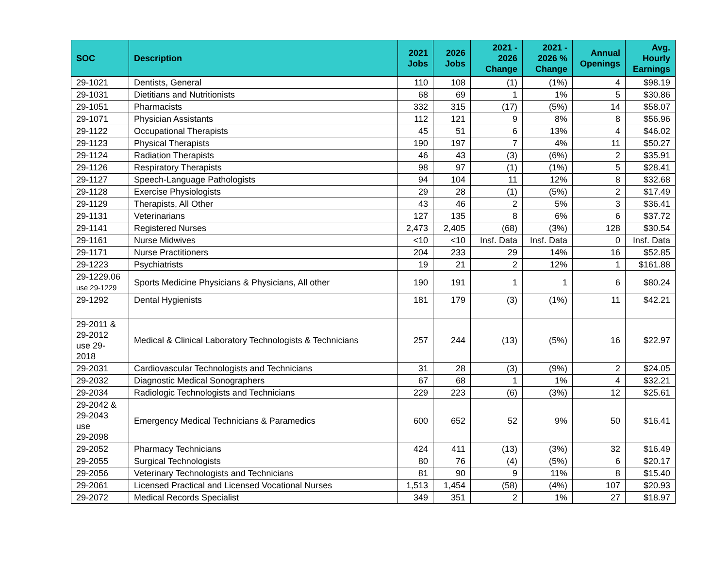| SOC | Description | 2021 Jobs | 2026 Jobs | 2021 - 2026 Change | 2021 - 2026 % Change | Annual Openings | Avg. Hourly Earnings |
| --- | --- | --- | --- | --- | --- | --- | --- |
| 29-1021 | Dentists, General | 110 | 108 | (1) | (1%) | 4 | $98.19 |
| 29-1031 | Dietitians and Nutritionists | 68 | 69 | 1 | 1% | 5 | $30.86 |
| 29-1051 | Pharmacists | 332 | 315 | (17) | (5%) | 14 | $58.07 |
| 29-1071 | Physician Assistants | 112 | 121 | 9 | 8% | 8 | $56.96 |
| 29-1122 | Occupational Therapists | 45 | 51 | 6 | 13% | 4 | $46.02 |
| 29-1123 | Physical Therapists | 190 | 197 | 7 | 4% | 11 | $50.27 |
| 29-1124 | Radiation Therapists | 46 | 43 | (3) | (6%) | 2 | $35.91 |
| 29-1126 | Respiratory Therapists | 98 | 97 | (1) | (1%) | 5 | $28.41 |
| 29-1127 | Speech-Language Pathologists | 94 | 104 | 11 | 12% | 8 | $32.68 |
| 29-1128 | Exercise Physiologists | 29 | 28 | (1) | (5%) | 2 | $17.49 |
| 29-1129 | Therapists, All Other | 43 | 46 | 2 | 5% | 3 | $36.41 |
| 29-1131 | Veterinarians | 127 | 135 | 8 | 6% | 6 | $37.72 |
| 29-1141 | Registered Nurses | 2,473 | 2,405 | (68) | (3%) | 128 | $30.54 |
| 29-1161 | Nurse Midwives | <10 | <10 | Insf. Data | Insf. Data | 0 | Insf. Data |
| 29-1171 | Nurse Practitioners | 204 | 233 | 29 | 14% | 16 | $52.85 |
| 29-1223 | Psychiatrists | 19 | 21 | 2 | 12% | 1 | $161.88 |
| 29-1229.06 use 29-1229 | Sports Medicine Physicians & Physicians, All other | 190 | 191 | 1 | 1 | 6 | $80.24 |
| 29-1292 | Dental Hygienists | 181 | 179 | (3) | (1%) | 11 | $42.21 |
| 29-2011 & 29-2012 use 29- 2018 | Medical & Clinical Laboratory Technologists & Technicians | 257 | 244 | (13) | (5%) | 16 | $22.97 |
| 29-2031 | Cardiovascular Technologists and Technicians | 31 | 28 | (3) | (9%) | 2 | $24.05 |
| 29-2032 | Diagnostic Medical Sonographers | 67 | 68 | 1 | 1% | 4 | $32.21 |
| 29-2034 | Radiologic Technologists and Technicians | 229 | 223 | (6) | (3%) | 12 | $25.61 |
| 29-2042 & 29-2043 use 29-2098 | Emergency Medical Technicians & Paramedics | 600 | 652 | 52 | 9% | 50 | $16.41 |
| 29-2052 | Pharmacy Technicians | 424 | 411 | (13) | (3%) | 32 | $16.49 |
| 29-2055 | Surgical Technologists | 80 | 76 | (4) | (5%) | 6 | $20.17 |
| 29-2056 | Veterinary Technologists and Technicians | 81 | 90 | 9 | 11% | 8 | $15.40 |
| 29-2061 | Licensed Practical and Licensed Vocational Nurses | 1,513 | 1,454 | (58) | (4%) | 107 | $20.93 |
| 29-2072 | Medical Records Specialist | 349 | 351 | 2 | 1% | 27 | $18.97 |